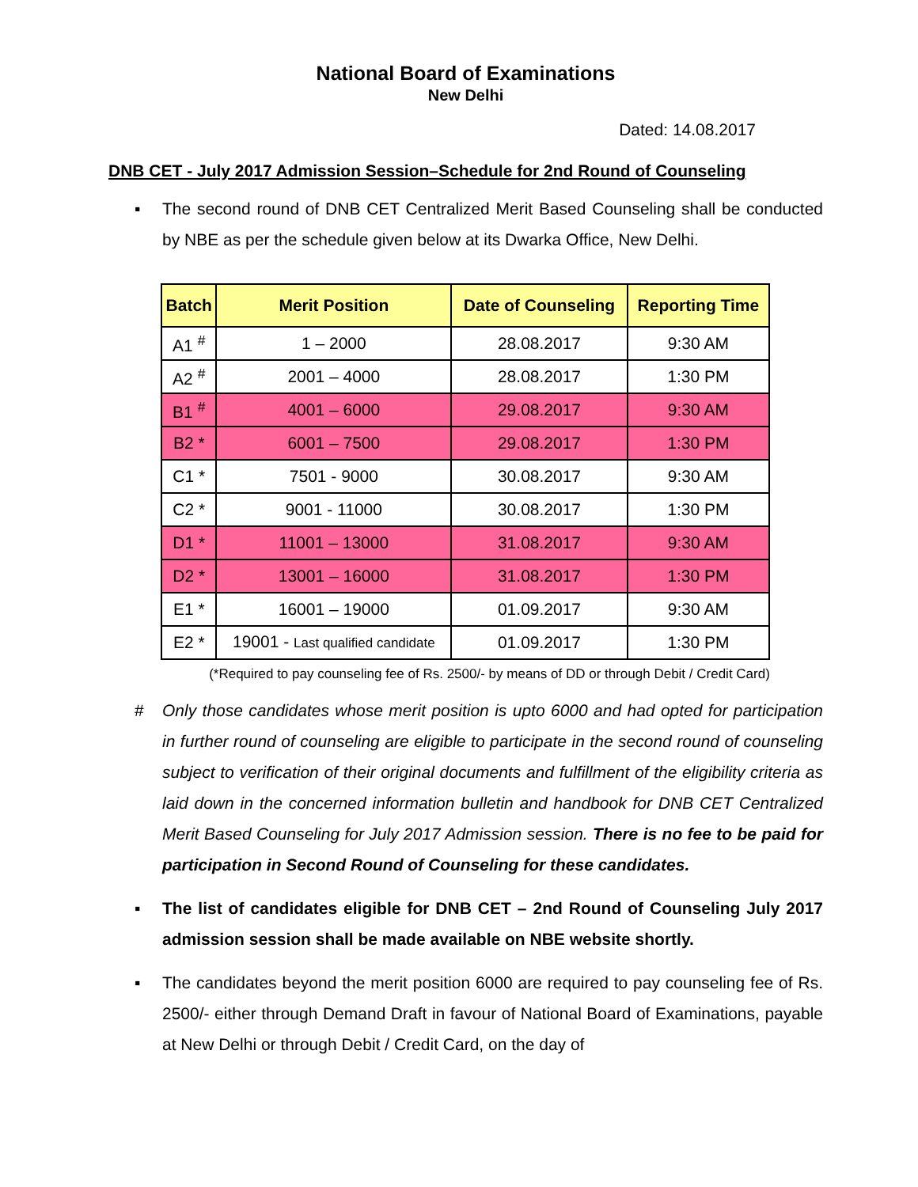National Board of Examinations
New Delhi
Dated: 14.08.2017
DNB CET - July 2017 Admission Session–Schedule for 2nd Round of Counseling
▪ The second round of DNB CET Centralized Merit Based Counseling shall be conducted by NBE as per the schedule given below at its Dwarka Office, New Delhi.
| Batch | Merit Position | Date of Counseling | Reporting Time |
| --- | --- | --- | --- |
| A1 <sup>#</sup> | 1 – 2000 | 28.08.2017 | 9:30 AM |
| A2 <sup>#</sup> | 2001 – 4000 | 28.08.2017 | 1:30 PM |
| B1 <sup>#</sup> | 4001 – 6000 | 29.08.2017 | 9:30 AM |
| B2 * | 6001 – 7500 | 29.08.2017 | 1:30 PM |
| C1 * | 7501 - 9000 | 30.08.2017 | 9:30 AM |
| C2 * | 9001 - 11000 | 30.08.2017 | 1:30 PM |
| D1 * | 11001 – 13000 | 31.08.2017 | 9:30 AM |
| D2 * | 13001 – 16000 | 31.08.2017 | 1:30 PM |
| E1 * | 16001 – 19000 | 01.09.2017 | 9:30 AM |
| E2 * | 19001 - Last qualified candidate | 01.09.2017 | 1:30 PM |
(*Required to pay counseling fee of Rs. 2500/- by means of DD or through Debit / Credit Card)
# Only those candidates whose merit position is upto 6000 and had opted for participation in further round of counseling are eligible to participate in the second round of counseling subject to verification of their original documents and fulfillment of the eligibility criteria as laid down in the concerned information bulletin and handbook for DNB CET Centralized Merit Based Counseling for July 2017 Admission session. There is no fee to be paid for participation in Second Round of Counseling for these candidates.
▪ The list of candidates eligible for DNB CET – 2nd Round of Counseling July 2017 admission session shall be made available on NBE website shortly.
▪ The candidates beyond the merit position 6000 are required to pay counseling fee of Rs. 2500/- either through Demand Draft in favour of National Board of Examinations, payable at New Delhi or through Debit / Credit Card, on the day of